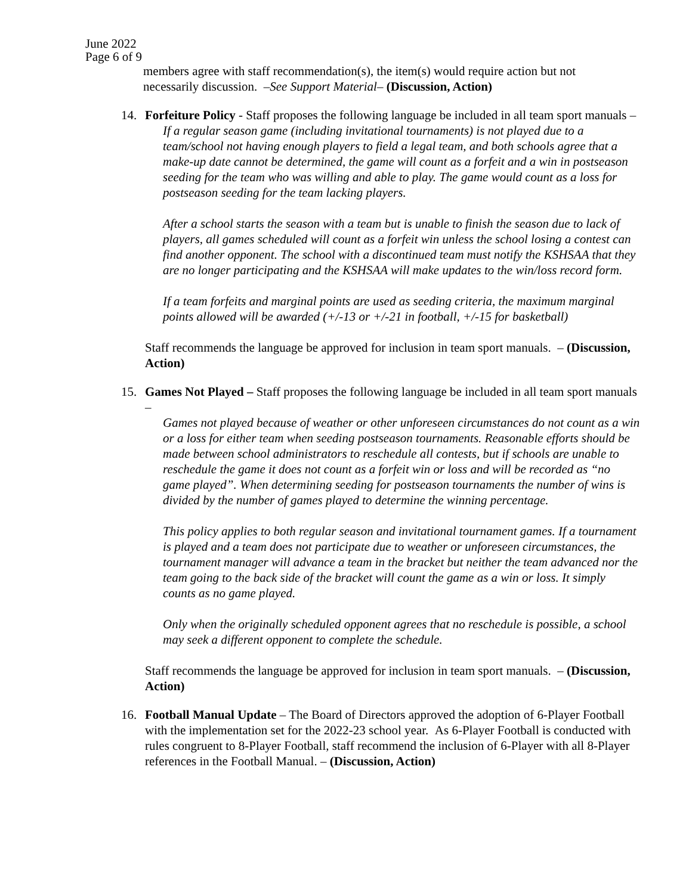June 2022
Page 6 of 9
members agree with staff recommendation(s), the item(s) would require action but not necessarily discussion. –See Support Material– (Discussion, Action)
14. Forfeiture Policy - Staff proposes the following language be included in all team sport manuals –
If a regular season game (including invitational tournaments) is not played due to a team/school not having enough players to field a legal team, and both schools agree that a make-up date cannot be determined, the game will count as a forfeit and a win in postseason seeding for the team who was willing and able to play. The game would count as a loss for postseason seeding for the team lacking players.
After a school starts the season with a team but is unable to finish the season due to lack of players, all games scheduled will count as a forfeit win unless the school losing a contest can find another opponent. The school with a discontinued team must notify the KSHSAA that they are no longer participating and the KSHSAA will make updates to the win/loss record form.
If a team forfeits and marginal points are used as seeding criteria, the maximum marginal points allowed will be awarded (+/-13 or +/-21 in football, +/-15 for basketball)
Staff recommends the language be approved for inclusion in team sport manuals. – (Discussion, Action)
15. Games Not Played – Staff proposes the following language be included in all team sport manuals –
Games not played because of weather or other unforeseen circumstances do not count as a win or a loss for either team when seeding postseason tournaments. Reasonable efforts should be made between school administrators to reschedule all contests, but if schools are unable to reschedule the game it does not count as a forfeit win or loss and will be recorded as “no game played”. When determining seeding for postseason tournaments the number of wins is divided by the number of games played to determine the winning percentage.
This policy applies to both regular season and invitational tournament games. If a tournament is played and a team does not participate due to weather or unforeseen circumstances, the tournament manager will advance a team in the bracket but neither the team advanced nor the team going to the back side of the bracket will count the game as a win or loss. It simply counts as no game played.
Only when the originally scheduled opponent agrees that no reschedule is possible, a school may seek a different opponent to complete the schedule.
Staff recommends the language be approved for inclusion in team sport manuals. – (Discussion, Action)
16. Football Manual Update – The Board of Directors approved the adoption of 6-Player Football with the implementation set for the 2022-23 school year. As 6-Player Football is conducted with rules congruent to 8-Player Football, staff recommend the inclusion of 6-Player with all 8-Player references in the Football Manual. – (Discussion, Action)